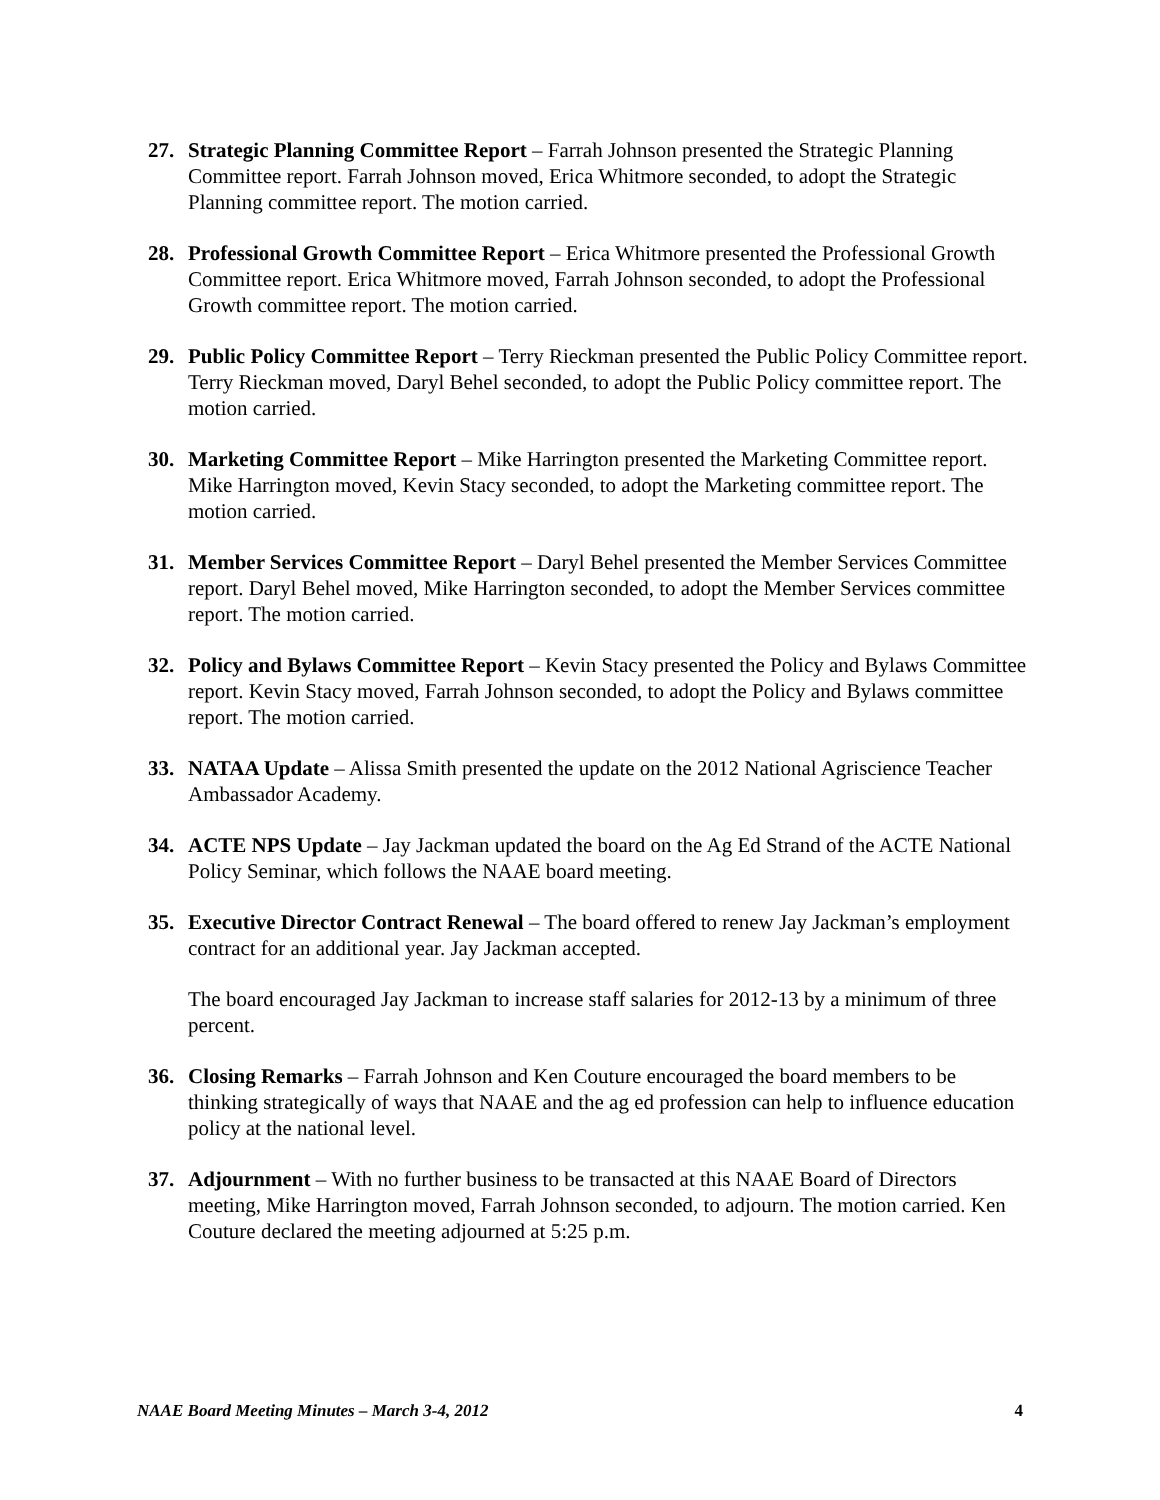27. Strategic Planning Committee Report – Farrah Johnson presented the Strategic Planning Committee report. Farrah Johnson moved, Erica Whitmore seconded, to adopt the Strategic Planning committee report. The motion carried.
28. Professional Growth Committee Report – Erica Whitmore presented the Professional Growth Committee report. Erica Whitmore moved, Farrah Johnson seconded, to adopt the Professional Growth committee report. The motion carried.
29. Public Policy Committee Report – Terry Rieckman presented the Public Policy Committee report. Terry Rieckman moved, Daryl Behel seconded, to adopt the Public Policy committee report. The motion carried.
30. Marketing Committee Report – Mike Harrington presented the Marketing Committee report. Mike Harrington moved, Kevin Stacy seconded, to adopt the Marketing committee report. The motion carried.
31. Member Services Committee Report – Daryl Behel presented the Member Services Committee report. Daryl Behel moved, Mike Harrington seconded, to adopt the Member Services committee report. The motion carried.
32. Policy and Bylaws Committee Report – Kevin Stacy presented the Policy and Bylaws Committee report. Kevin Stacy moved, Farrah Johnson seconded, to adopt the Policy and Bylaws committee report. The motion carried.
33. NATAA Update – Alissa Smith presented the update on the 2012 National Agriscience Teacher Ambassador Academy.
34. ACTE NPS Update – Jay Jackman updated the board on the Ag Ed Strand of the ACTE National Policy Seminar, which follows the NAAE board meeting.
35. Executive Director Contract Renewal – The board offered to renew Jay Jackman’s employment contract for an additional year. Jay Jackman accepted.
The board encouraged Jay Jackman to increase staff salaries for 2012-13 by a minimum of three percent.
36. Closing Remarks – Farrah Johnson and Ken Couture encouraged the board members to be thinking strategically of ways that NAAE and the ag ed profession can help to influence education policy at the national level.
37. Adjournment – With no further business to be transacted at this NAAE Board of Directors meeting, Mike Harrington moved, Farrah Johnson seconded, to adjourn. The motion carried. Ken Couture declared the meeting adjourned at 5:25 p.m.
NAAE Board Meeting Minutes – March 3-4, 2012 4